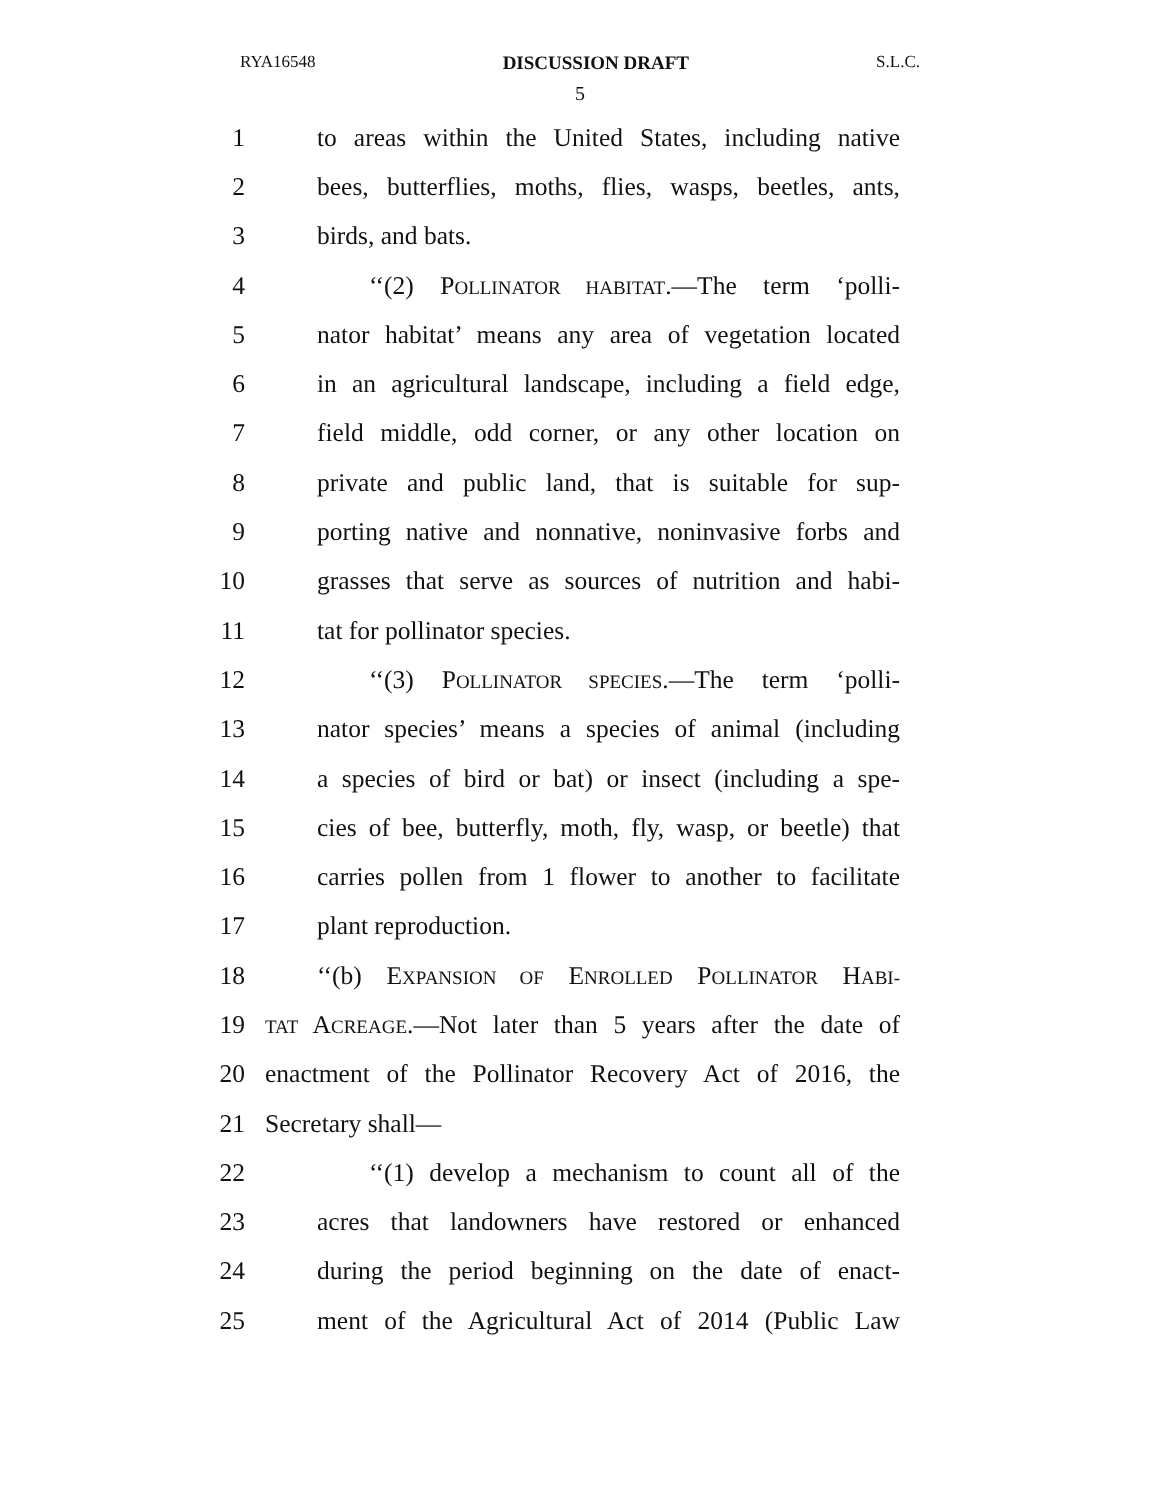RYA16548 DISCUSSION DRAFT S.L.C.
5
1 to areas within the United States, including native
2 bees, butterflies, moths, flies, wasps, beetles, ants,
3 birds, and bats.
4 ‘‘(2) POLLINATOR HABITAT.—The term ‘polli-
5 nator habitat’ means any area of vegetation located
6 in an agricultural landscape, including a field edge,
7 field middle, odd corner, or any other location on
8 private and public land, that is suitable for sup-
9 porting native and nonnative, noninvasive forbs and
10 grasses that serve as sources of nutrition and habi-
11 tat for pollinator species.
12 ‘‘(3) POLLINATOR SPECIES.—The term ‘polli-
13 nator species’ means a species of animal (including
14 a species of bird or bat) or insect (including a spe-
15 cies of bee, butterfly, moth, fly, wasp, or beetle) that
16 carries pollen from 1 flower to another to facilitate
17 plant reproduction.
18 ‘‘(b) EXPANSION OF ENROLLED POLLINATOR HABI-
19 TAT ACREAGE.—Not later than 5 years after the date of
20 enactment of the Pollinator Recovery Act of 2016, the
21 Secretary shall—
22 ‘‘(1) develop a mechanism to count all of the
23 acres that landowners have restored or enhanced
24 during the period beginning on the date of enact-
25 ment of the Agricultural Act of 2014 (Public Law